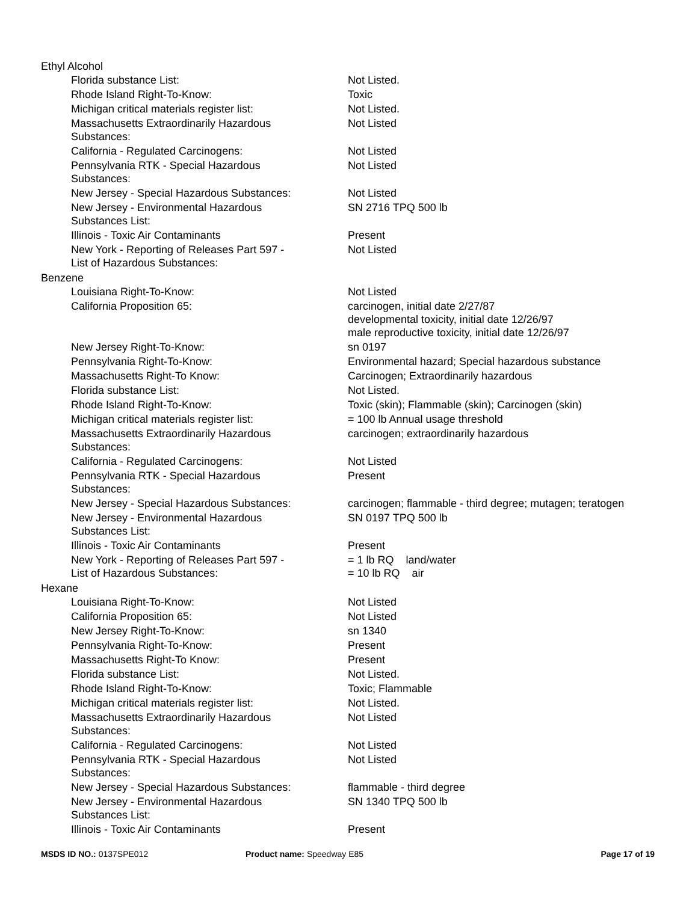Ethyl Alcohol
| Florida substance List: | Not Listed. |
| Rhode Island Right-To-Know: | Toxic |
| Michigan critical materials register list: | Not Listed. |
| Massachusetts Extraordinarily Hazardous Substances: | Not Listed |
| California - Regulated Carcinogens: | Not Listed |
| Pennsylvania RTK - Special Hazardous Substances: | Not Listed |
| New Jersey - Special Hazardous Substances: | Not Listed |
| New Jersey - Environmental Hazardous Substances List: | SN 2716 TPQ 500 lb |
| Illinois - Toxic Air Contaminants | Present |
| New York - Reporting of Releases Part 597 - List of Hazardous Substances: | Not Listed |
Benzene
| Louisiana Right-To-Know: | Not Listed |
| California Proposition 65: | carcinogen, initial date 2/27/87 developmental toxicity, initial date 12/26/97 male reproductive toxicity, initial date 12/26/97 |
| New Jersey Right-To-Know: | sn 0197 |
| Pennsylvania Right-To-Know: | Environmental hazard; Special hazardous substance |
| Massachusetts Right-To Know: | Carcinogen; Extraordinarily hazardous |
| Florida substance List: | Not Listed. |
| Rhode Island Right-To-Know: | Toxic (skin); Flammable (skin); Carcinogen (skin) |
| Michigan critical materials register list: | = 100 lb Annual usage threshold |
| Massachusetts Extraordinarily Hazardous Substances: | carcinogen; extraordinarily hazardous |
| California - Regulated Carcinogens: | Not Listed |
| Pennsylvania RTK - Special Hazardous Substances: | Present |
| New Jersey - Special Hazardous Substances: | carcinogen; flammable - third degree; mutagen; teratogen |
| New Jersey - Environmental Hazardous Substances List: | SN 0197 TPQ 500 lb |
| Illinois - Toxic Air Contaminants | Present |
| New York - Reporting of Releases Part 597 - List of Hazardous Substances: | = 1 lb RQ land/water = 10 lb RQ air |
Hexane
| Louisiana Right-To-Know: | Not Listed |
| California Proposition 65: | Not Listed |
| New Jersey Right-To-Know: | sn 1340 |
| Pennsylvania Right-To-Know: | Present |
| Massachusetts Right-To Know: | Present |
| Florida substance List: | Not Listed. |
| Rhode Island Right-To-Know: | Toxic; Flammable |
| Michigan critical materials register list: | Not Listed. |
| Massachusetts Extraordinarily Hazardous Substances: | Not Listed |
| California - Regulated Carcinogens: | Not Listed |
| Pennsylvania RTK - Special Hazardous Substances: | Not Listed |
| New Jersey - Special Hazardous Substances: | flammable - third degree |
| New Jersey - Environmental Hazardous Substances List: | SN 1340 TPQ 500 lb |
| Illinois - Toxic Air Contaminants | Present |
MSDS ID NO.: 0137SPE012 Product name: Speedway E85 Page 17 of 19